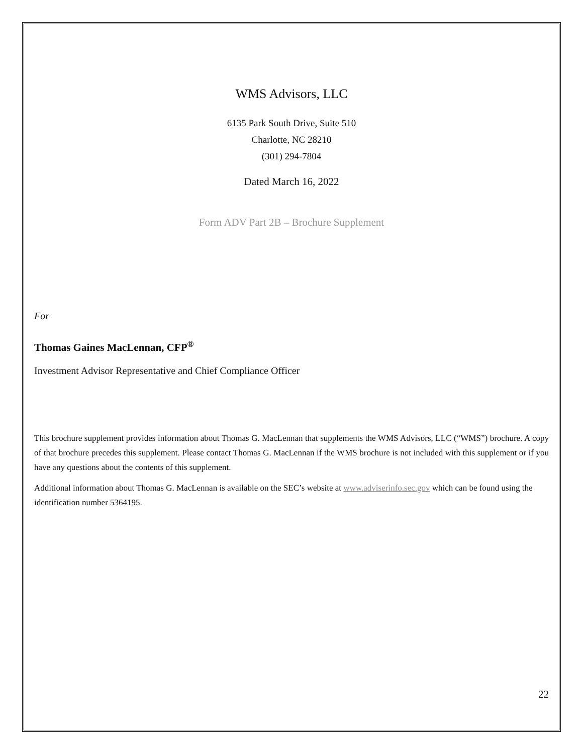WMS Advisors, LLC
6135 Park South Drive, Suite 510
Charlotte, NC 28210
(301) 294-7804
Dated March 16, 2022
Form ADV Part 2B – Brochure Supplement
For
Thomas Gaines MacLennan, CFP<sup>®</sup>
Investment Advisor Representative and Chief Compliance Officer
This brochure supplement provides information about Thomas G. MacLennan that supplements the WMS Advisors, LLC (“WMS”) brochure. A copy of that brochure precedes this supplement. Please contact Thomas G. MacLennan if the WMS brochure is not included with this supplement or if you have any questions about the contents of this supplement.
Additional information about Thomas G. MacLennan is available on the SEC’s website at www.adviserinfo.sec.gov which can be found using the identification number 5364195.
22